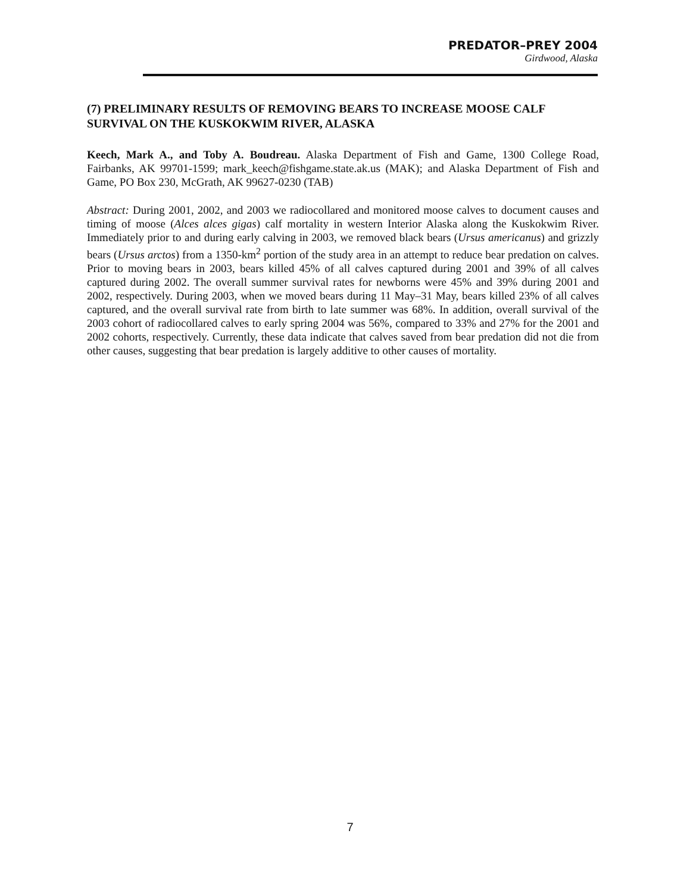PREDATOR–PREY 2004
Girdwood, Alaska
(7) PRELIMINARY RESULTS OF REMOVING BEARS TO INCREASE MOOSE CALF SURVIVAL ON THE KUSKOKWIM RIVER, ALASKA
Keech, Mark A., and Toby A. Boudreau. Alaska Department of Fish and Game, 1300 College Road, Fairbanks, AK 99701-1599; mark_keech@fishgame.state.ak.us (MAK); and Alaska Department of Fish and Game, PO Box 230, McGrath, AK 99627-0230 (TAB)
Abstract: During 2001, 2002, and 2003 we radiocollared and monitored moose calves to document causes and timing of moose (Alces alces gigas) calf mortality in western Interior Alaska along the Kuskokwim River. Immediately prior to and during early calving in 2003, we removed black bears (Ursus americanus) and grizzly bears (Ursus arctos) from a 1350-km<sup>2</sup> portion of the study area in an attempt to reduce bear predation on calves. Prior to moving bears in 2003, bears killed 45% of all calves captured during 2001 and 39% of all calves captured during 2002. The overall summer survival rates for newborns were 45% and 39% during 2001 and 2002, respectively. During 2003, when we moved bears during 11 May–31 May, bears killed 23% of all calves captured, and the overall survival rate from birth to late summer was 68%. In addition, overall survival of the 2003 cohort of radiocollared calves to early spring 2004 was 56%, compared to 33% and 27% for the 2001 and 2002 cohorts, respectively. Currently, these data indicate that calves saved from bear predation did not die from other causes, suggesting that bear predation is largely additive to other causes of mortality.
7